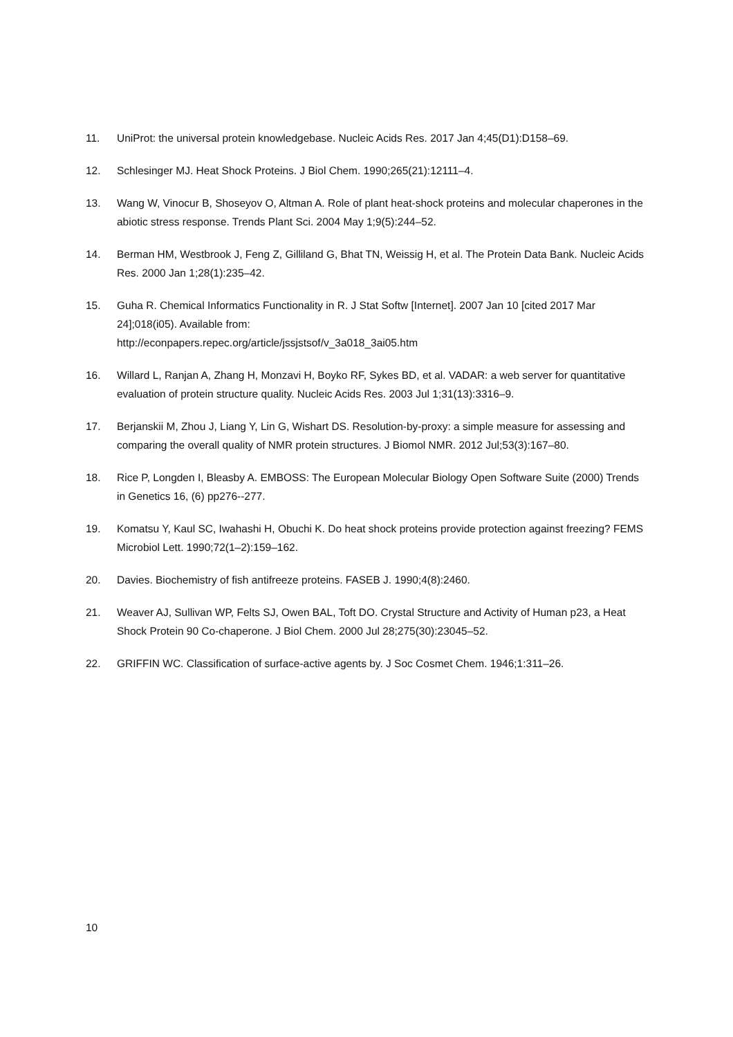11. UniProt: the universal protein knowledgebase. Nucleic Acids Res. 2017 Jan 4;45(D1):D158–69.
12. Schlesinger MJ. Heat Shock Proteins. J Biol Chem. 1990;265(21):12111–4.
13. Wang W, Vinocur B, Shoseyov O, Altman A. Role of plant heat-shock proteins and molecular chaperones in the abiotic stress response. Trends Plant Sci. 2004 May 1;9(5):244–52.
14. Berman HM, Westbrook J, Feng Z, Gilliland G, Bhat TN, Weissig H, et al. The Protein Data Bank. Nucleic Acids Res. 2000 Jan 1;28(1):235–42.
15. Guha R. Chemical Informatics Functionality in R. J Stat Softw [Internet]. 2007 Jan 10 [cited 2017 Mar 24];018(i05). Available from:
http://econpapers.repec.org/article/jssjstsof/v_3a018_3ai05.htm
16. Willard L, Ranjan A, Zhang H, Monzavi H, Boyko RF, Sykes BD, et al. VADAR: a web server for quantitative evaluation of protein structure quality. Nucleic Acids Res. 2003 Jul 1;31(13):3316–9.
17. Berjanskii M, Zhou J, Liang Y, Lin G, Wishart DS. Resolution-by-proxy: a simple measure for assessing and comparing the overall quality of NMR protein structures. J Biomol NMR. 2012 Jul;53(3):167–80.
18. Rice P, Longden I, Bleasby A. EMBOSS: The European Molecular Biology Open Software Suite (2000) Trends in Genetics 16, (6) pp276--277.
19. Komatsu Y, Kaul SC, Iwahashi H, Obuchi K. Do heat shock proteins provide protection against freezing? FEMS Microbiol Lett. 1990;72(1–2):159–162.
20. Davies. Biochemistry of fish antifreeze proteins. FASEB J. 1990;4(8):2460.
21. Weaver AJ, Sullivan WP, Felts SJ, Owen BAL, Toft DO. Crystal Structure and Activity of Human p23, a Heat Shock Protein 90 Co-chaperone. J Biol Chem. 2000 Jul 28;275(30):23045–52.
22. GRIFFIN WC. Classification of surface-active agents by. J Soc Cosmet Chem. 1946;1:311–26.
10